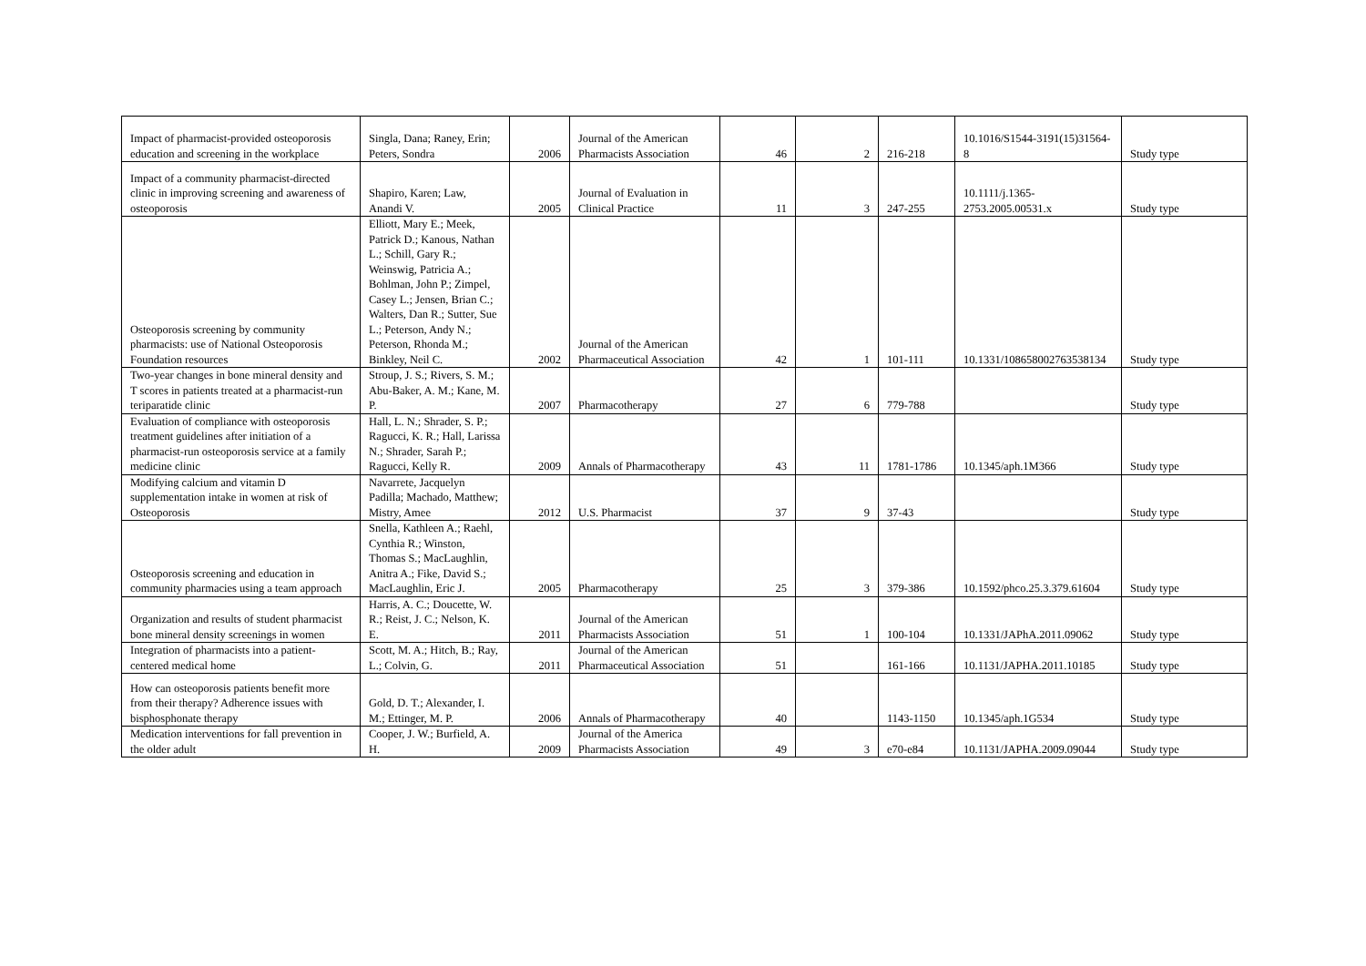| Impact of pharmacist-provided osteoporosis education and screening in the workplace | Singla, Dana; Raney, Erin; Peters, Sondra | 2006 | Journal of the American Pharmacists Association | 46 | 2 | 216-218 | 10.1016/S1544-3191(15)31564-8 | Study type |
| Impact of a community pharmacist-directed clinic in improving screening and awareness of osteoporosis | Shapiro, Karen; Law, Anandi V. | 2005 | Journal of Evaluation in Clinical Practice | 11 | 3 | 247-255 | 10.1111/j.1365-2753.2005.00531.x | Study type |
| Osteoporosis screening by community pharmacists: use of National Osteoporosis Foundation resources | Elliott, Mary E.; Meek, Patrick D.; Kanous, Nathan L.; Schill, Gary R.; Weinswig, Patricia A.; Bohlman, John P.; Zimpel, Casey L.; Jensen, Brian C.; Walters, Dan R.; Sutter, Sue L.; Peterson, Andy N.; Peterson, Rhonda M.; Binkley, Neil C. | 2002 | Journal of the American Pharmaceutical Association | 42 | 1 | 101-111 | 10.1331/108658002763538134 | Study type |
| Two-year changes in bone mineral density and T scores in patients treated at a pharmacist-run teriparatide clinic | Stroup, J. S.; Rivers, S. M.; Abu-Baker, A. M.; Kane, M. P. | 2007 | Pharmacotherapy | 27 | 6 | 779-788 | | Study type |
| Evaluation of compliance with osteoporosis treatment guidelines after initiation of a pharmacist-run osteoporosis service at a family medicine clinic | Hall, L. N.; Shrader, S. P.; Ragucci, K. R.; Hall, Larissa N.; Shrader, Sarah P.; Ragucci, Kelly R. | 2009 | Annals of Pharmacotherapy | 43 | 11 | 1781-1786 | 10.1345/aph.1M366 | Study type |
| Modifying calcium and vitamin D supplementation intake in women at risk of Osteoporosis | Navarrete, Jacquelyn Padilla; Machado, Matthew; Mistry, Amee | 2012 | U.S. Pharmacist | 37 | 9 | 37-43 | | Study type |
| Osteoporosis screening and education in community pharmacies using a team approach | Snella, Kathleen A.; Raehl, Cynthia R.; Winston, Thomas S.; MacLaughlin, Anitra A.; Fike, David S.; MacLaughlin, Eric J. | 2005 | Pharmacotherapy | 25 | 3 | 379-386 | 10.1592/phco.25.3.379.61604 | Study type |
| Organization and results of student pharmacist bone mineral density screenings in women | Harris, A. C.; Doucette, W. R.; Reist, J. C.; Nelson, K. E. | 2011 | Journal of the American Pharmacists Association | 51 | 1 | 100-104 | 10.1331/JAPhA.2011.09062 | Study type |
| Integration of pharmacists into a patient-centered medical home | Scott, M. A.; Hitch, B.; Ray, L.; Colvin, G. | 2011 | Journal of the American Pharmaceutical Association | 51 | | 161-166 | 10.1131/JAPHA.2011.10185 | Study type |
| How can osteoporosis patients benefit more from their therapy? Adherence issues with bisphosphonate therapy | Gold, D. T.; Alexander, I. M.; Ettinger, M. P. | 2006 | Annals of Pharmacotherapy | 40 | | 1143-1150 | 10.1345/aph.1G534 | Study type |
| Medication interventions for fall prevention in the older adult | Cooper, J. W.; Burfield, A. H. | 2009 | Journal of the America Pharmacists Association | 49 | 3 | e70-e84 | 10.1131/JAPHA.2009.09044 | Study type |